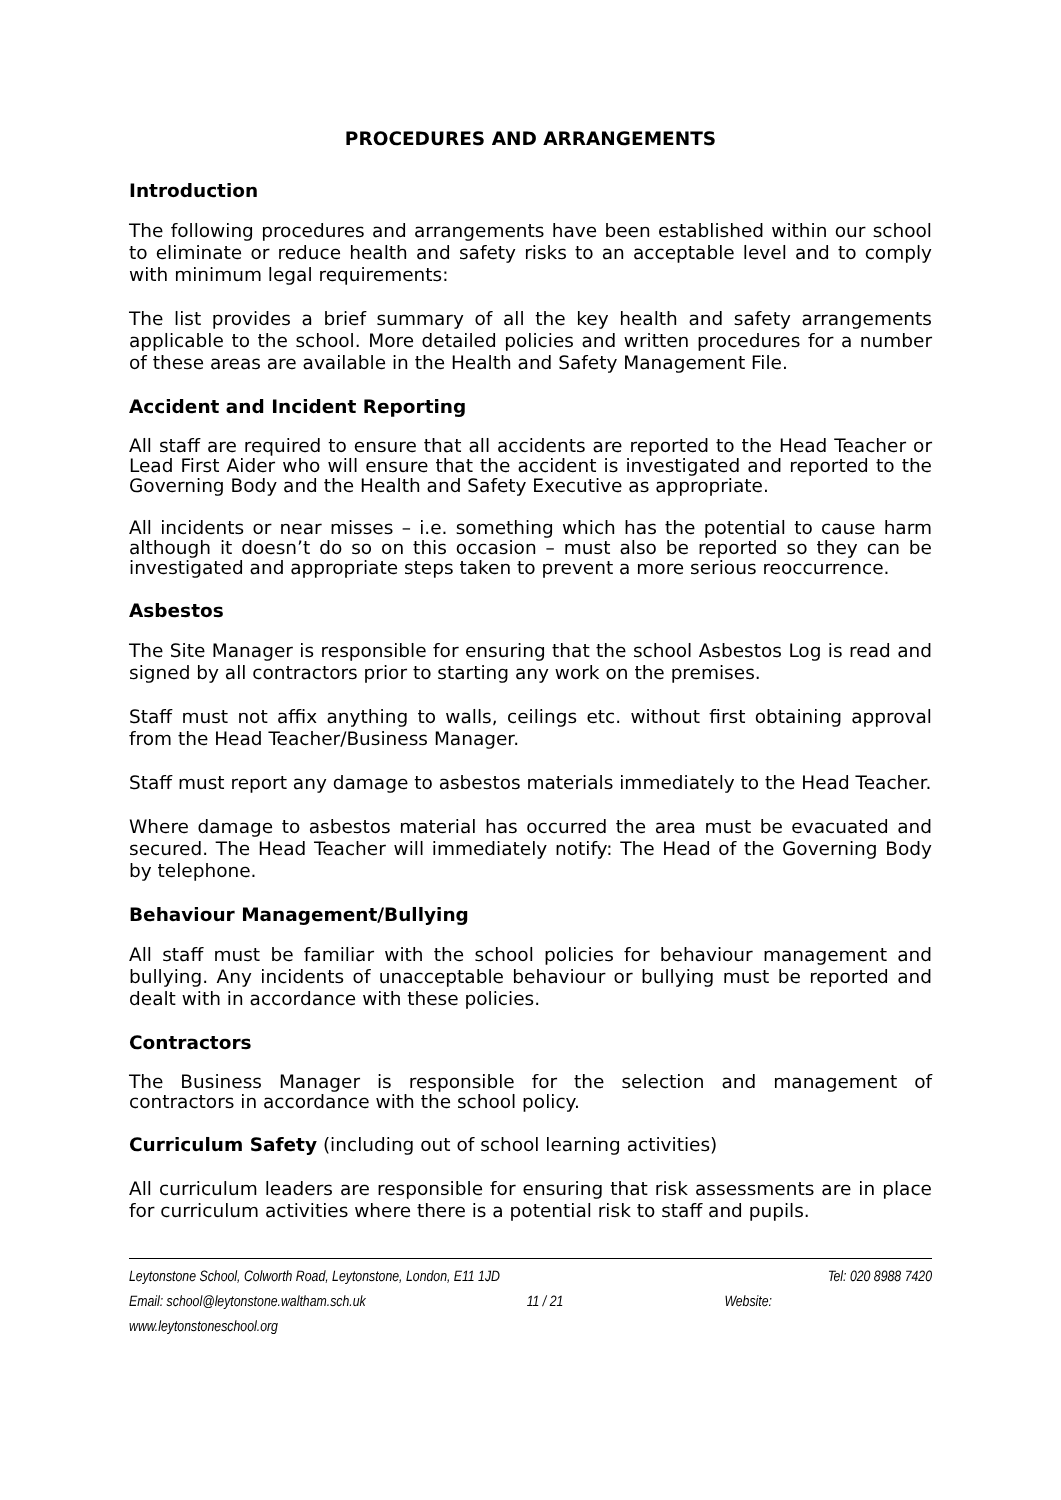PROCEDURES AND ARRANGEMENTS
Introduction
The following procedures and arrangements have been established within our school to eliminate or reduce health and safety risks to an acceptable level and to comply with minimum legal requirements:
The list provides a brief summary of all the key health and safety arrangements applicable to the school. More detailed policies and written procedures for a number of these areas are available in the Health and Safety Management File.
Accident and Incident Reporting
All staff are required to ensure that all accidents are reported to the Head Teacher or Lead First Aider who will ensure that the accident is investigated and reported to the Governing Body and the Health and Safety Executive as appropriate.
All incidents or near misses – i.e. something which has the potential to cause harm although it doesn’t do so on this occasion – must also be reported so they can be investigated and appropriate steps taken to prevent a more serious reoccurrence.
Asbestos
The Site Manager is responsible for ensuring that the school Asbestos Log is read and signed by all contractors prior to starting any work on the premises.
Staff must not affix anything to walls, ceilings etc. without first obtaining approval from the Head Teacher/Business Manager.
Staff must report any damage to asbestos materials immediately to the Head Teacher.
Where damage to asbestos material has occurred the area must be evacuated and secured. The Head Teacher will immediately notify: The Head of the Governing Body by telephone.
Behaviour Management/Bullying
All staff must be familiar with the school policies for behaviour management and bullying. Any incidents of unacceptable behaviour or bullying must be reported and dealt with in accordance with these policies.
Contractors
The Business Manager is responsible for the selection and management of contractors in accordance with the school policy.
Curriculum Safety (including out of school learning activities)
All curriculum leaders are responsible for ensuring that risk assessments are in place for curriculum activities where there is a potential risk to staff and pupils.
Leytonstone School, Colworth Road, Leytonstone, London, E11 1JD Tel: 020 8988 7420
Email: school@leytonstone.waltham.sch.uk 11 / 21 Website:
www.leytonstoneschool.org